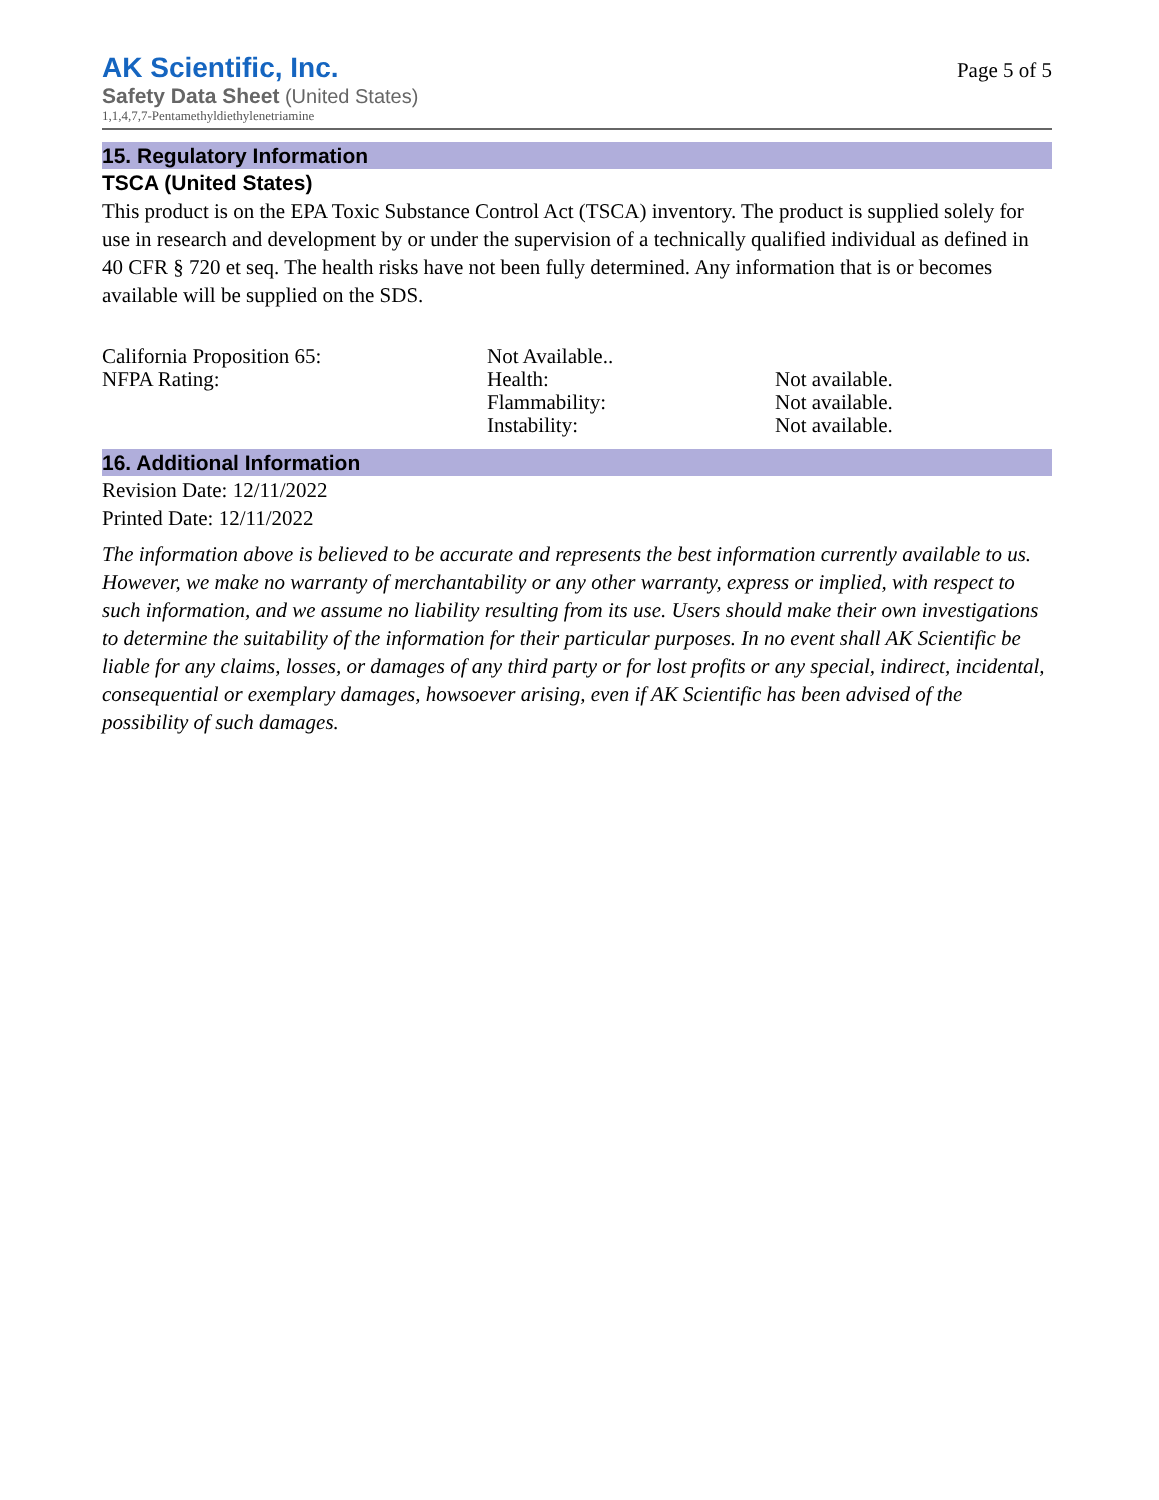AK Scientific, Inc.
Safety Data Sheet (United States)
1,1,4,7,7-Pentamethyldiethylenetriamine
Page 5 of 5
15. Regulatory Information
TSCA (United States)
This product is on the EPA Toxic Substance Control Act (TSCA) inventory. The product is supplied solely for use in research and development by or under the supervision of a technically qualified individual as defined in 40 CFR § 720 et seq. The health risks have not been fully determined. Any information that is or becomes available will be supplied on the SDS.
| California Proposition 65: | Not Available.. | |
| NFPA Rating: | Health: | Not available. |
| | Flammability: | Not available. |
| | Instability: | Not available. |
16. Additional Information
Revision Date: 12/11/2022
Printed Date: 12/11/2022
The information above is believed to be accurate and represents the best information currently available to us. However, we make no warranty of merchantability or any other warranty, express or implied, with respect to such information, and we assume no liability resulting from its use. Users should make their own investigations to determine the suitability of the information for their particular purposes. In no event shall AK Scientific be liable for any claims, losses, or damages of any third party or for lost profits or any special, indirect, incidental, consequential or exemplary damages, howsoever arising, even if AK Scientific has been advised of the possibility of such damages.